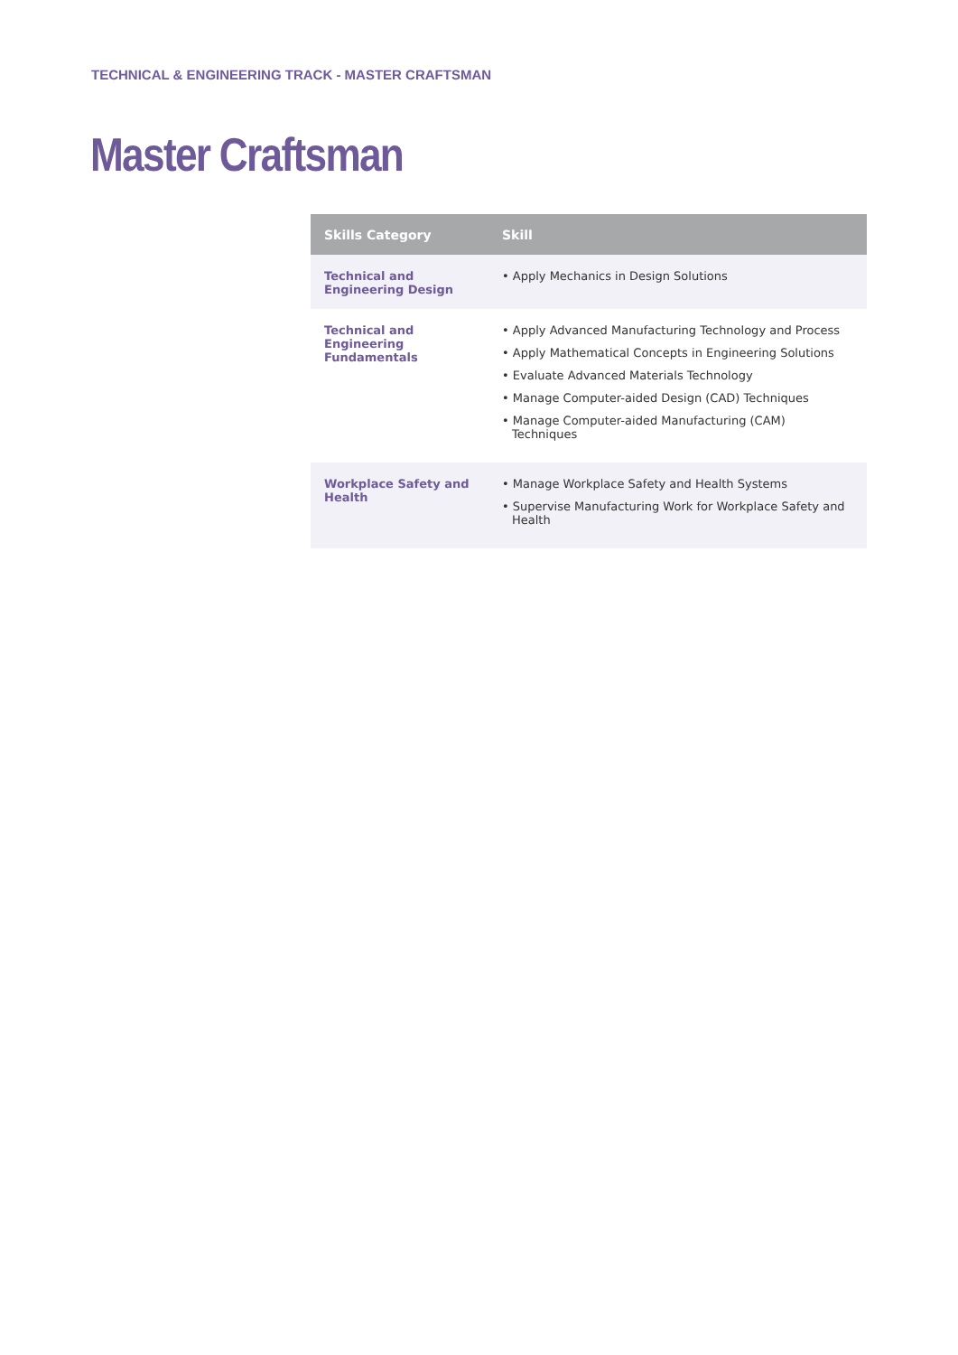TECHNICAL & ENGINEERING TRACK - MASTER CRAFTSMAN
Master Craftsman
| Skills Category | Skill |
| --- | --- |
| Technical and Engineering Design | • Apply Mechanics in Design Solutions |
| Technical and Engineering Fundamentals | • Apply Advanced Manufacturing Technology and Process • Apply Mathematical Concepts in Engineering Solutions • Evaluate Advanced Materials Technology • Manage Computer-aided Design (CAD) Techniques • Manage Computer-aided Manufacturing (CAM) Techniques |
| Workplace Safety and Health | • Manage Workplace Safety and Health Systems • Supervise Manufacturing Work for Workplace Safety and Health |